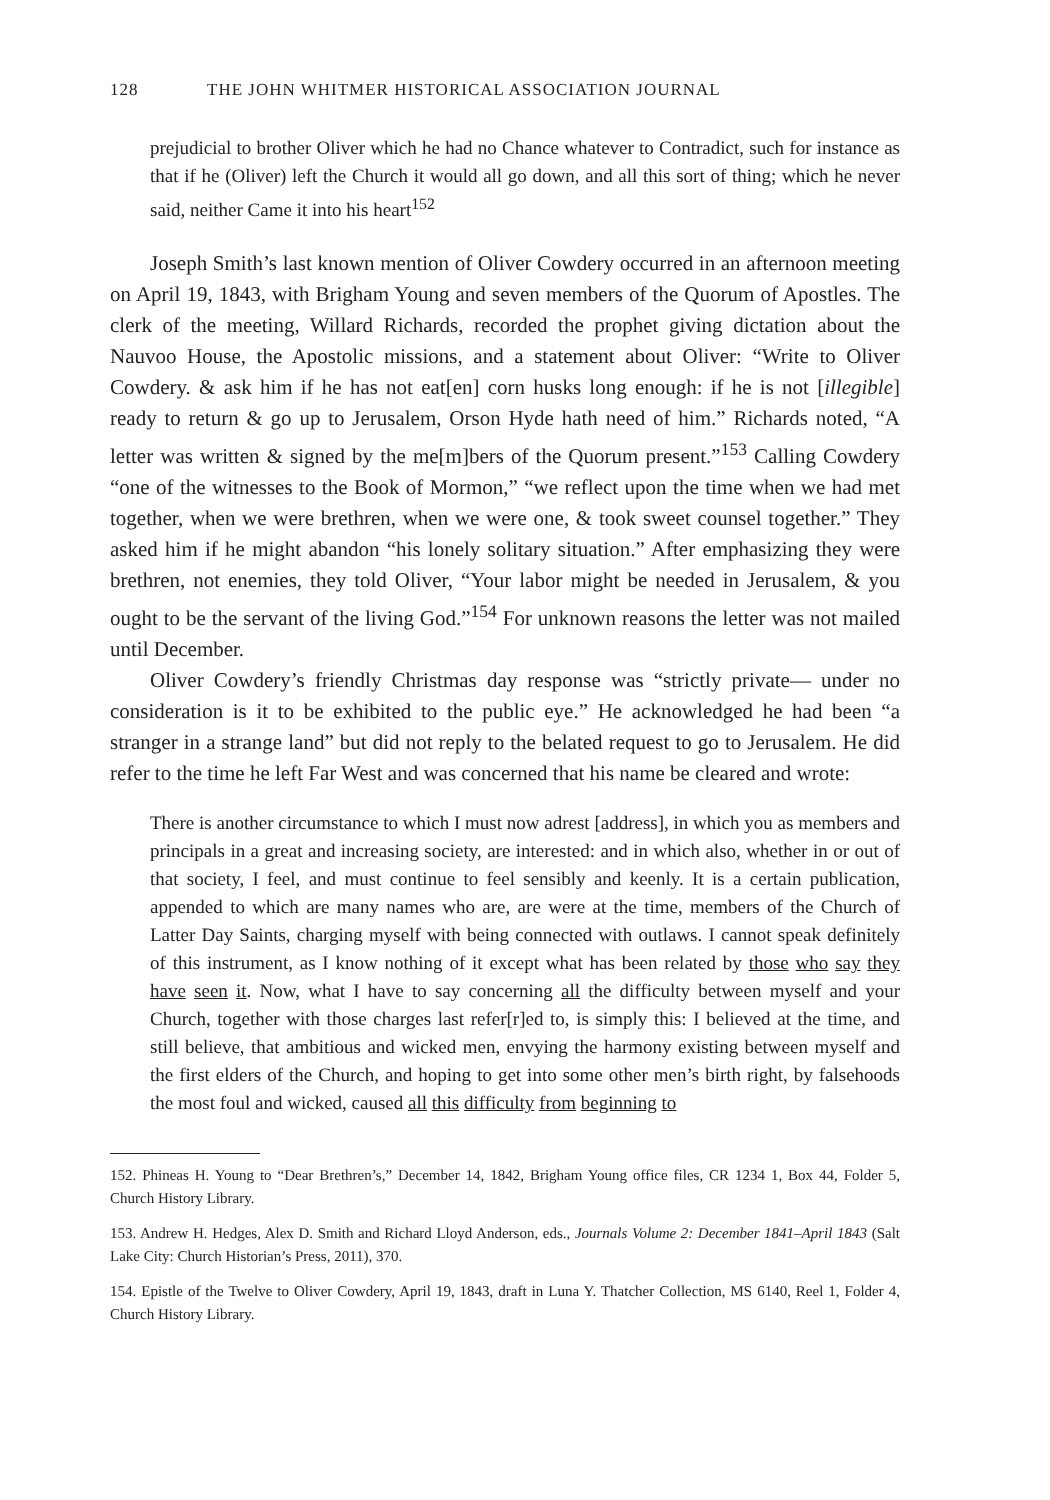128 THE JOHN WHITMER HISTORICAL ASSOCIATION JOURNAL
prejudicial to brother Oliver which he had no Chance whatever to Contradict, such for instance as that if he (Oliver) left the Church it would all go down, and all this sort of thing; which he never said, neither Came it into his heart<sup>152</sup>
Joseph Smith’s last known mention of Oliver Cowdery occurred in an afternoon meeting on April 19, 1843, with Brigham Young and seven members of the Quorum of Apostles. The clerk of the meeting, Willard Richards, recorded the prophet giving dictation about the Nauvoo House, the Apostolic missions, and a statement about Oliver: “Write to Oliver Cowdery. & ask him if he has not eat[en] corn husks long enough: if he is not [illegible] ready to return & go up to Jerusalem, Orson Hyde hath need of him.” Richards noted, “A letter was written & signed by the me[m]bers of the Quorum present.”<sup>153</sup> Calling Cowdery “one of the witnesses to the Book of Mormon,” “we reflect upon the time when we had met together, when we were brethren, when we were one, & took sweet counsel together.” They asked him if he might abandon “his lonely solitary situation.” After emphasizing they were brethren, not enemies, they told Oliver, “Your labor might be needed in Jerusalem, & you ought to be the servant of the living God.”<sup>154</sup> For unknown reasons the letter was not mailed until December.
Oliver Cowdery’s friendly Christmas day response was “strictly private— under no consideration is it to be exhibited to the public eye.” He acknowledged he had been “a stranger in a strange land” but did not reply to the belated request to go to Jerusalem. He did refer to the time he left Far West and was concerned that his name be cleared and wrote:
There is another circumstance to which I must now adrest [address], in which you as members and principals in a great and increasing society, are interested: and in which also, whether in or out of that society, I feel, and must continue to feel sensibly and keenly. It is a certain publication, appended to which are many names who are, are were at the time, members of the Church of Latter Day Saints, charging myself with being connected with outlaws. I cannot speak definitely of this instrument, as I know nothing of it except what has been related by those who say they have seen it. Now, what I have to say concerning all the difficulty between myself and your Church, together with those charges last refer[r]ed to, is simply this: I believed at the time, and still believe, that ambitious and wicked men, envying the harmony existing between myself and the first elders of the Church, and hoping to get into some other men’s birth right, by falsehoods the most foul and wicked, caused all this difficulty from beginning to
152. Phineas H. Young to “Dear Brethren’s,” December 14, 1842, Brigham Young office files, CR 1234 1, Box 44, Folder 5, Church History Library.
153. Andrew H. Hedges, Alex D. Smith and Richard Lloyd Anderson, eds., Journals Volume 2: December 1841–April 1843 (Salt Lake City: Church Historian’s Press, 2011), 370.
154. Epistle of the Twelve to Oliver Cowdery, April 19, 1843, draft in Luna Y. Thatcher Collection, MS 6140, Reel 1, Folder 4, Church History Library.